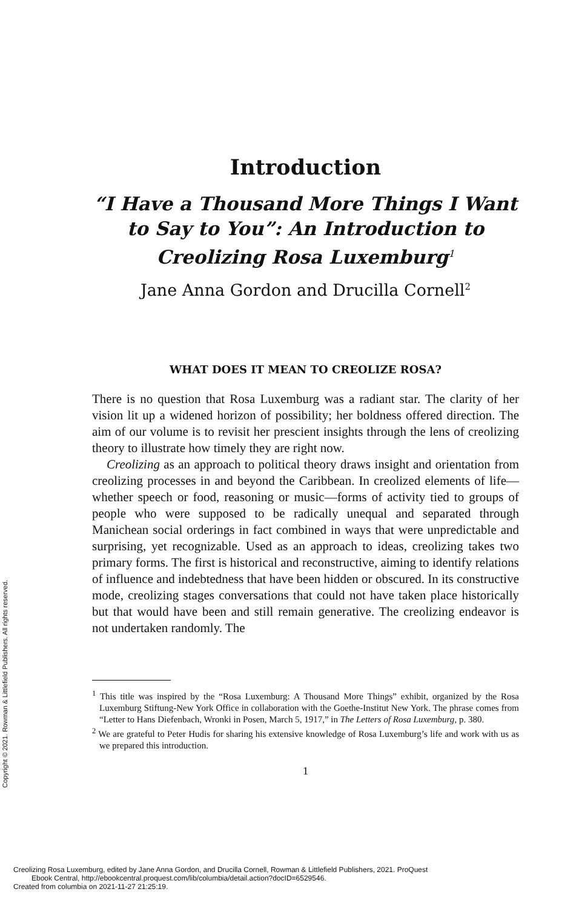Introduction
“I Have a Thousand More Things I Want to Say to You”: An Introduction to Creolizing Rosa Luxemburg<sup>1</sup>
Jane Anna Gordon and Drucilla Cornell<sup>2</sup>
WHAT DOES IT MEAN TO CREOLIZE ROSA?
There is no question that Rosa Luxemburg was a radiant star. The clarity of her vision lit up a widened horizon of possibility; her boldness offered direction. The aim of our volume is to revisit her prescient insights through the lens of creolizing theory to illustrate how timely they are right now.
Creolizing as an approach to political theory draws insight and orientation from creolizing processes in and beyond the Caribbean. In creolized elements of life—whether speech or food, reasoning or music—forms of activity tied to groups of people who were supposed to be radically unequal and separated through Manichean social orderings in fact combined in ways that were unpredictable and surprising, yet recognizable. Used as an approach to ideas, creolizing takes two primary forms. The first is historical and reconstructive, aiming to identify relations of influence and indebtedness that have been hidden or obscured. In its constructive mode, creolizing stages conversations that could not have taken place historically but that would have been and still remain generative. The creolizing endeavor is not undertaken randomly. The
<sup>1</sup> This title was inspired by the “Rosa Luxemburg: A Thousand More Things” exhibit, organized by the Rosa Luxemburg Stiftung-New York Office in collaboration with the Goethe-Institut New York. The phrase comes from “Letter to Hans Diefenbach, Wronki in Posen, March 5, 1917,” in The Letters of Rosa Luxemburg, p. 380.
<sup>2</sup> We are grateful to Peter Hudis for sharing his extensive knowledge of Rosa Luxemburg’s life and work with us as we prepared this introduction.
1
Copyright © 2021. Rowman & Littlefield Publishers. All rights reserved.
Creolizing Rosa Luxemburg, edited by Jane Anna Gordon, and Drucilla Cornell, Rowman & Littlefield Publishers, 2021. ProQuest
Ebook Central, http://ebookcentral.proquest.com/lib/columbia/detail.action?docID=6529546.
Created from columbia on 2021-11-27 21:25:19.